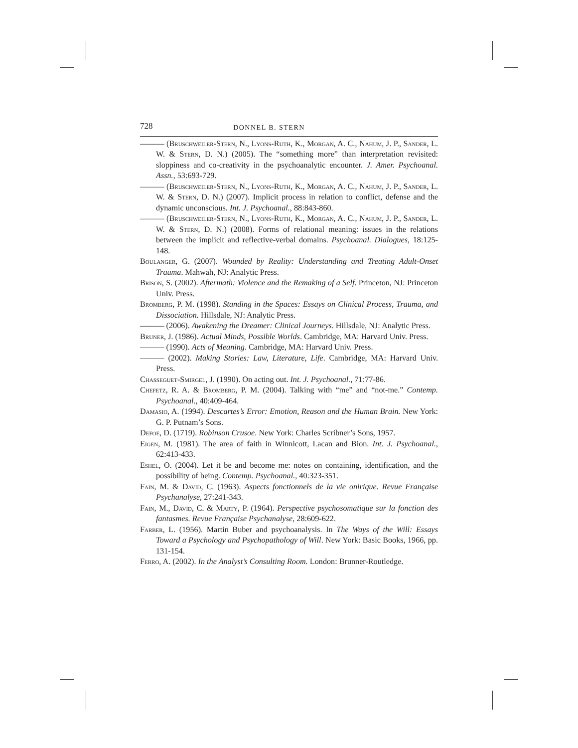728 DONNEL B. STERN
——— (Bruschweiler-Stern, N., Lyons-Ruth, K., Morgan, A. C., Nahum, J. P., Sander, L. W. & Stern, D. N.) (2005). The “something more” than interpretation revisited: sloppiness and co-creativity in the psychoanalytic encounter. J. Amer. Psychoanal. Assn., 53:693-729.
——— (Bruschweiler-Stern, N., Lyons-Ruth, K., Morgan, A. C., Nahum, J. P., Sander, L. W. & Stern, D. N.) (2007). Implicit process in relation to conflict, defense and the dynamic unconscious. Int. J. Psychoanal., 88:843-860.
——— (Bruschweiler-Stern, N., Lyons-Ruth, K., Morgan, A. C., Nahum, J. P., Sander, L. W. & Stern, D. N.) (2008). Forms of relational meaning: issues in the relations between the implicit and reflective-verbal domains. Psychoanal. Dialogues, 18:125-148.
Boulanger, G. (2007). Wounded by Reality: Understanding and Treating Adult-Onset Trauma. Mahwah, NJ: Analytic Press.
Brison, S. (2002). Aftermath: Violence and the Remaking of a Self. Princeton, NJ: Princeton Univ. Press.
Bromberg, P. M. (1998). Standing in the Spaces: Essays on Clinical Process, Trauma, and Dissociation. Hillsdale, NJ: Analytic Press.
——— (2006). Awakening the Dreamer: Clinical Journeys. Hillsdale, NJ: Analytic Press.
Bruner, J. (1986). Actual Minds, Possible Worlds. Cambridge, MA: Harvard Univ. Press.
——— (1990). Acts of Meaning. Cambridge, MA: Harvard Univ. Press.
——— (2002). Making Stories: Law, Literature, Life. Cambridge, MA: Harvard Univ. Press.
Chasseguet-Smirgel, J. (1990). On acting out. Int. J. Psychoanal., 71:77-86.
Chefetz, R. A. & Bromberg, P. M. (2004). Talking with “me” and “not-me.” Contemp. Psychoanal., 40:409-464.
Damasio, A. (1994). Descartes’s Error: Emotion, Reason and the Human Brain. New York: G. P. Putnam’s Sons.
Defoe, D. (1719). Robinson Crusoe. New York: Charles Scribner’s Sons, 1957.
Eigen, M. (1981). The area of faith in Winnicott, Lacan and Bion. Int. J. Psychoanal., 62:413-433.
Eshel, O. (2004). Let it be and become me: notes on containing, identification, and the possibility of being. Contemp. Psychoanal., 40:323-351.
Fain, M. & David, C. (1963). Aspects fonctionnels de la vie onirique. Revue Française Psychanalyse, 27:241-343.
Fain, M., David, C. & Marty, P. (1964). Perspective psychosomatique sur la fonction des fantasmes. Revue Française Psychanalyse, 28:609-622.
Farber, L. (1956). Martin Buber and psychoanalysis. In The Ways of the Will: Essays Toward a Psychology and Psychopathology of Will. New York: Basic Books, 1966, pp. 131-154.
Ferro, A. (2002). In the Analyst’s Consulting Room. London: Brunner-Routledge.